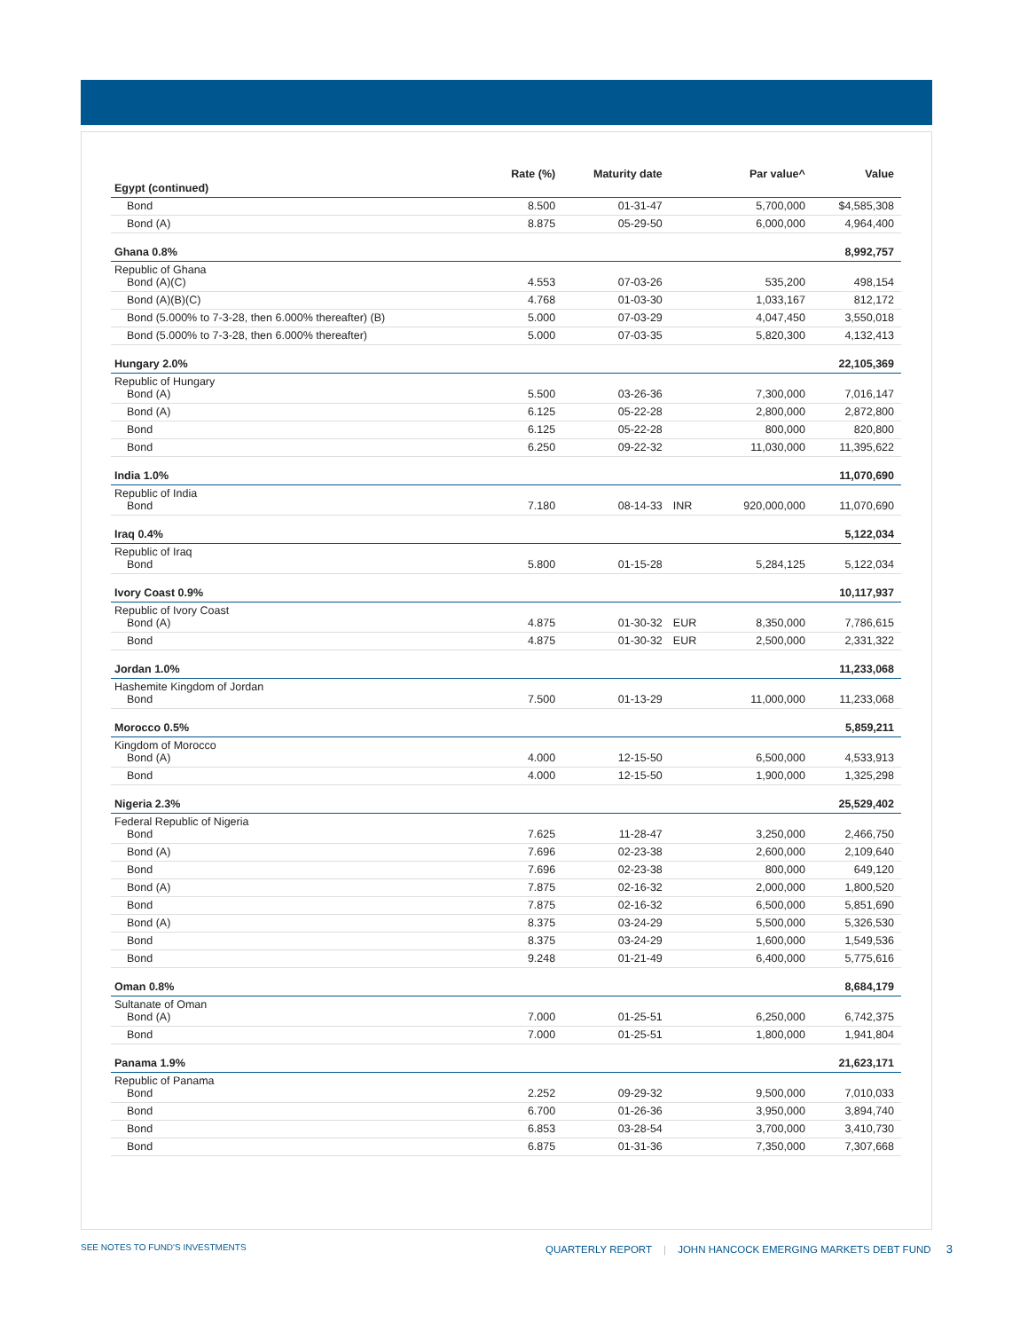| | Rate (%) | Maturity date | | Par value^ | Value |
| --- | --- | --- | --- | --- | --- |
| Egypt (continued) | | | | | |
| Bond | 8.500 | 01-31-47 | | 5,700,000 | $4,585,308 |
| Bond (A) | 8.875 | 05-29-50 | | 6,000,000 | 4,964,400 |
| Ghana 0.8% | | | | | 8,992,757 |
| Republic of Ghana Bond (A)(C) | 4.553 | 07-03-26 | | 535,200 | 498,154 |
| Bond (A)(B)(C) | 4.768 | 01-03-30 | | 1,033,167 | 812,172 |
| Bond (5.000% to 7-3-28, then 6.000% thereafter) (B) | 5.000 | 07-03-29 | | 4,047,450 | 3,550,018 |
| Bond (5.000% to 7-3-28, then 6.000% thereafter) | 5.000 | 07-03-35 | | 5,820,300 | 4,132,413 |
| Hungary 2.0% | | | | | 22,105,369 |
| Republic of Hungary Bond (A) | 5.500 | 03-26-36 | | 7,300,000 | 7,016,147 |
| Bond (A) | 6.125 | 05-22-28 | | 2,800,000 | 2,872,800 |
| Bond | 6.125 | 05-22-28 | | 800,000 | 820,800 |
| Bond | 6.250 | 09-22-32 | | 11,030,000 | 11,395,622 |
| India 1.0% | | | | | 11,070,690 |
| Republic of India Bond | 7.180 | 08-14-33 | INR | 920,000,000 | 11,070,690 |
| Iraq 0.4% | | | | | 5,122,034 |
| Republic of Iraq Bond | 5.800 | 01-15-28 | | 5,284,125 | 5,122,034 |
| Ivory Coast 0.9% | | | | | 10,117,937 |
| Republic of Ivory Coast Bond (A) | 4.875 | 01-30-32 | EUR | 8,350,000 | 7,786,615 |
| Bond | 4.875 | 01-30-32 | EUR | 2,500,000 | 2,331,322 |
| Jordan 1.0% | | | | | 11,233,068 |
| Hashemite Kingdom of Jordan Bond | 7.500 | 01-13-29 | | 11,000,000 | 11,233,068 |
| Morocco 0.5% | | | | | 5,859,211 |
| Kingdom of Morocco Bond (A) | 4.000 | 12-15-50 | | 6,500,000 | 4,533,913 |
| Bond | 4.000 | 12-15-50 | | 1,900,000 | 1,325,298 |
| Nigeria 2.3% | | | | | 25,529,402 |
| Federal Republic of Nigeria Bond | 7.625 | 11-28-47 | | 3,250,000 | 2,466,750 |
| Bond (A) | 7.696 | 02-23-38 | | 2,600,000 | 2,109,640 |
| Bond | 7.696 | 02-23-38 | | 800,000 | 649,120 |
| Bond (A) | 7.875 | 02-16-32 | | 2,000,000 | 1,800,520 |
| Bond | 7.875 | 02-16-32 | | 6,500,000 | 5,851,690 |
| Bond (A) | 8.375 | 03-24-29 | | 5,500,000 | 5,326,530 |
| Bond | 8.375 | 03-24-29 | | 1,600,000 | 1,549,536 |
| Bond | 9.248 | 01-21-49 | | 6,400,000 | 5,775,616 |
| Oman 0.8% | | | | | 8,684,179 |
| Sultanate of Oman Bond (A) | 7.000 | 01-25-51 | | 6,250,000 | 6,742,375 |
| Bond | 7.000 | 01-25-51 | | 1,800,000 | 1,941,804 |
| Panama 1.9% | | | | | 21,623,171 |
| Republic of Panama Bond | 2.252 | 09-29-32 | | 9,500,000 | 7,010,033 |
| Bond | 6.700 | 01-26-36 | | 3,950,000 | 3,894,740 |
| Bond | 6.853 | 03-28-54 | | 3,700,000 | 3,410,730 |
| Bond | 6.875 | 01-31-36 | | 7,350,000 | 7,307,668 |
SEE NOTES TO FUND'S INVESTMENTS
QUARTERLY REPORT | JOHN HANCOCK EMERGING MARKETS DEBT FUND 3